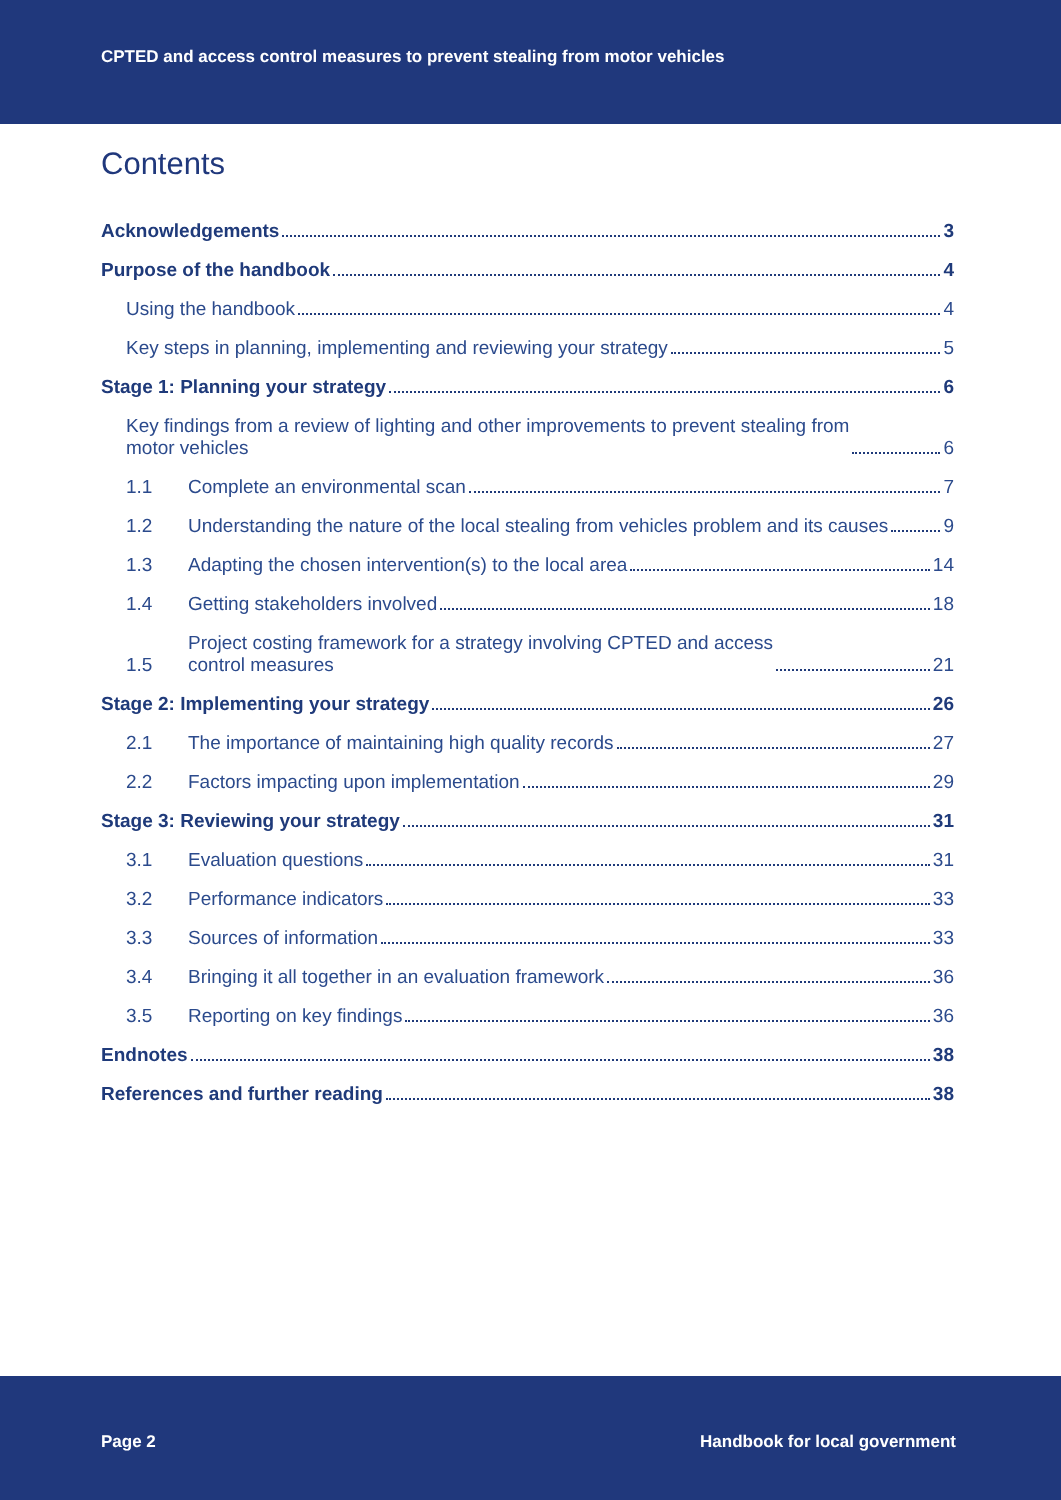CPTED and access control measures to prevent stealing from motor vehicles
Contents
Acknowledgements 3
Purpose of the handbook 4
Using the handbook 4
Key steps in planning, implementing and reviewing your strategy 5
Stage 1: Planning your strategy 6
Key findings from a review of lighting and other improvements to prevent stealing from
motor vehicles 6
1.1 Complete an environmental scan 7
1.2 Understanding the nature of the local stealing from vehicles problem and its causes 9
1.3 Adapting the chosen intervention(s) to the local area 14
1.4 Getting stakeholders involved 18
1.5 Project costing framework for a strategy involving CPTED and access
control measures 21
Stage 2: Implementing your strategy 26
2.1 The importance of maintaining high quality records 27
2.2 Factors impacting upon implementation 29
Stage 3: Reviewing your strategy 31
3.1 Evaluation questions 31
3.2 Performance indicators 33
3.3 Sources of information 33
3.4 Bringing it all together in an evaluation framework 36
3.5 Reporting on key findings 36
Endnotes 38
References and further reading 38
Page 2 Handbook for local government